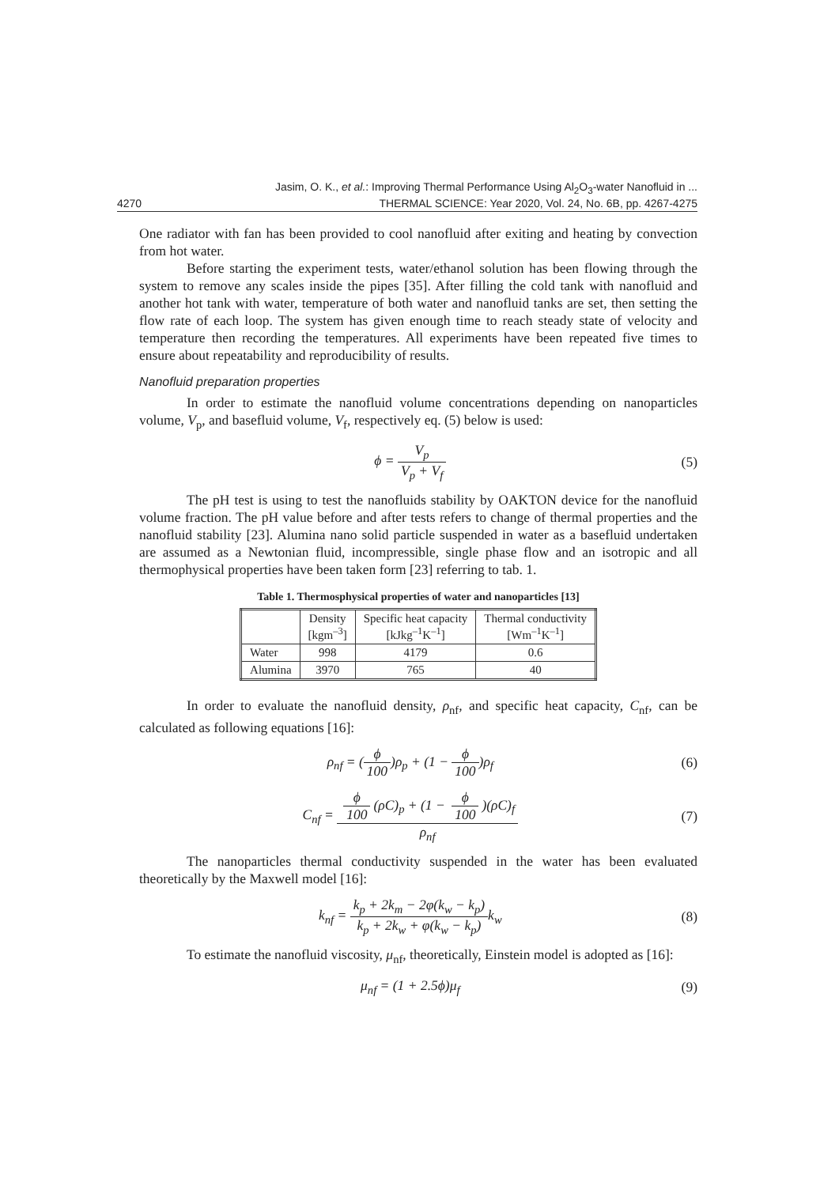4270 Jasim, O. K., et al.: Improving Thermal Performance Using Al<sub>2</sub>O<sub>3</sub>-water Nanofluid in ...
THERMAL SCIENCE: Year 2020, Vol. 24, No. 6B, pp. 4267-4275
One radiator with fan has been provided to cool nanofluid after exiting and heating by convection from hot water.
Before starting the experiment tests, water/ethanol solution has been flowing through the system to remove any scales inside the pipes [35]. After filling the cold tank with nanofluid and another hot tank with water, temperature of both water and nanofluid tanks are set, then setting the flow rate of each loop. The system has given enough time to reach steady state of velocity and temperature then recording the temperatures. All experiments have been repeated five times to ensure about repeatability and reproducibility of results.
Nanofluid preparation properties
In order to estimate the nanofluid volume concentrations depending on nanoparticles volume, V<sub>p</sub>, and basefluid volume, V<sub>f</sub>, respectively eq. (5) below is used:
ϕ = V<sub>p</sub> V<sub>p</sub> + V<sub>f</sub> (5)
The pH test is using to test the nanofluids stability by OAKTON device for the nanofluid volume fraction. The pH value before and after tests refers to change of thermal properties and the nanofluid stability [23]. Alumina nano solid particle suspended in water as a basefluid undertaken are assumed as a Newtonian fluid, incompressible, single phase flow and an isotropic and all thermophysical properties have been taken form [23] referring to tab. 1.
Table 1. Thermosphysical properties of water and nanoparticles [13]
| | Density [kgm<sup>–3</sup>] | Specific heat capacity [kJkg<sup>–1</sup>K<sup>–1</sup>] | Thermal conductivity [Wm<sup>–1</sup>K<sup>–1</sup>] |
| --- | --- | --- | --- |
| Water | 998 | 4179 | 0.6 |
| Alumina | 3970 | 765 | 40 |
In order to evaluate the nanofluid density, ρ<sub>nf</sub>, and specific heat capacity, C<sub>nf</sub>, can be calculated as following equations [16]:
ρ<sub>nf</sub> = (ϕ 100)ρ<sub>p</sub> + (1 − ϕ 100)ρ<sub>f</sub> (6)
C<sub>nf</sub> = ϕ 100 (ρC)<sub>p</sub> + (1 − ϕ 100)(ρC)<sub>f</sub> ρ<sub>nf</sub> (7)
The nanoparticles thermal conductivity suspended in the water has been evaluated theoretically by the Maxwell model [16]:
k<sub>nf</sub> = k<sub>p</sub> + 2k<sub>m</sub> − 2φ(k<sub>w</sub> − k<sub>p</sub>) k<sub>p</sub> + 2k<sub>w</sub> + φ(k<sub>w</sub> − k<sub>p</sub>) k<sub>w</sub> (8)
To estimate the nanofluid viscosity, μ<sub>nf</sub>, theoretically, Einstein model is adopted as [16]:
μ<sub>nf</sub> = (1 + 2.5ϕ)μ<sub>f</sub> (9)